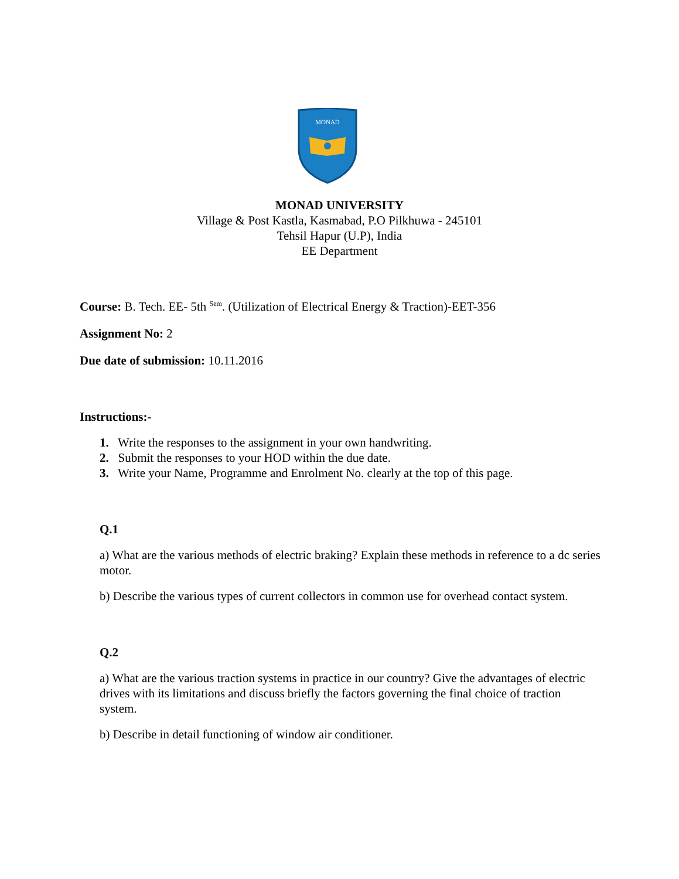MONAD
MONAD UNIVERSITY
Village & Post Kastla, Kasmabad, P.O Pilkhuwa - 245101
Tehsil Hapur (U.P), India
EE Department
Course: B. Tech. EE- 5th <sup>Sem</sup>. (Utilization of Electrical Energy & Traction)-EET-356
Assignment No: 2
Due date of submission: 10.11.2016
Instructions:-
1. Write the responses to the assignment in your own handwriting.
2. Submit the responses to your HOD within the due date.
3. Write your Name, Programme and Enrolment No. clearly at the top of this page.
Q.1
a) What are the various methods of electric braking? Explain these methods in reference to a dc series motor.
b) Describe the various types of current collectors in common use for overhead contact system.
Q.2
a) What are the various traction systems in practice in our country? Give the advantages of electric drives with its limitations and discuss briefly the factors governing the final choice of traction system.
b) Describe in detail functioning of window air conditioner.